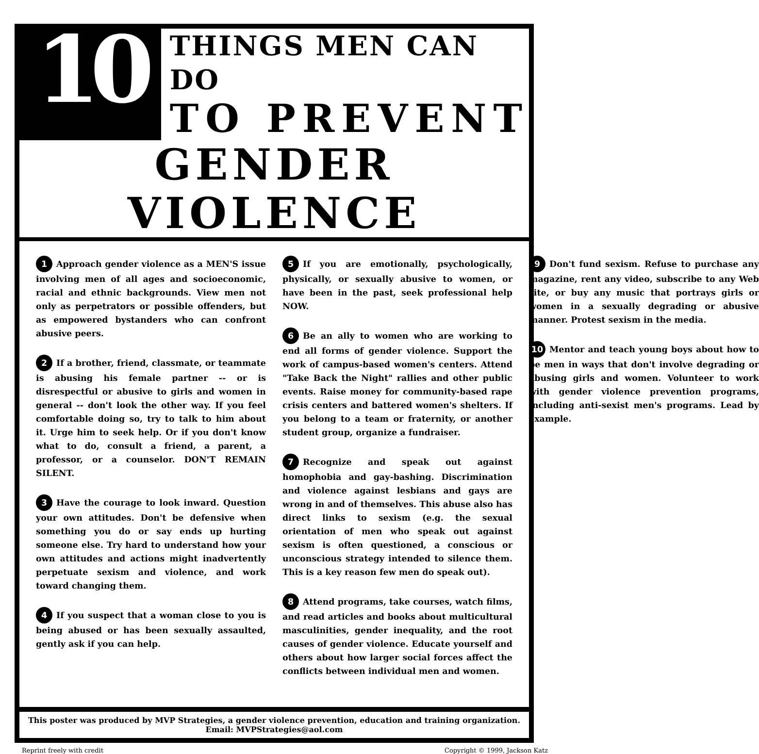10
THINGS MEN CAN DO
TO PREVENT
GENDER VIOLENCE
1 Approach gender violence as a MEN'S issue involving men of all ages and socioeconomic, racial and ethnic backgrounds. View men not only as perpetrators or possible offenders, but as empowered bystanders who can confront abusive peers.
2 If a brother, friend, classmate, or teammate is abusing his female partner -- or is disrespectful or abusive to girls and women in general -- don't look the other way. If you feel comfortable doing so, try to talk to him about it. Urge him to seek help. Or if you don't know what to do, consult a friend, a parent, a professor, or a counselor. DON'T REMAIN SILENT.
3 Have the courage to look inward. Question your own attitudes. Don't be defensive when something you do or say ends up hurting someone else. Try hard to understand how your own attitudes and actions might inadvertently perpetuate sexism and violence, and work toward changing them.
4 If you suspect that a woman close to you is being abused or has been sexually assaulted, gently ask if you can help.
5 If you are emotionally, psychologically, physically, or sexually abusive to women, or have been in the past, seek professional help NOW.
6 Be an ally to women who are working to end all forms of gender violence. Support the work of campus-based women's centers. Attend "Take Back the Night" rallies and other public events. Raise money for community-based rape crisis centers and battered women's shelters. If you belong to a team or fraternity, or another student group, organize a fundraiser.
7 Recognize and speak out against homophobia and gay-bashing. Discrimination and violence against lesbians and gays are wrong in and of themselves. This abuse also has direct links to sexism (e.g. the sexual orientation of men who speak out against sexism is often questioned, a conscious or unconscious strategy intended to silence them. This is a key reason few men do speak out).
8 Attend programs, take courses, watch films, and read articles and books about multicultural masculinities, gender inequality, and the root causes of gender violence. Educate yourself and others about how larger social forces affect the conflicts between individual men and women.
9 Don't fund sexism. Refuse to purchase any magazine, rent any video, subscribe to any Web site, or buy any music that portrays girls or women in a sexually degrading or abusive manner. Protest sexism in the media.
10 Mentor and teach young boys about how to be men in ways that don't involve degrading or abusing girls and women. Volunteer to work with gender violence prevention programs, including anti-sexist men's programs. Lead by example.
This poster was produced by MVP Strategies, a gender violence prevention, education and training organization.
Email: MVPStrategies@aol.com
Reprint freely with credit Copyright © 1999, Jackson Katz